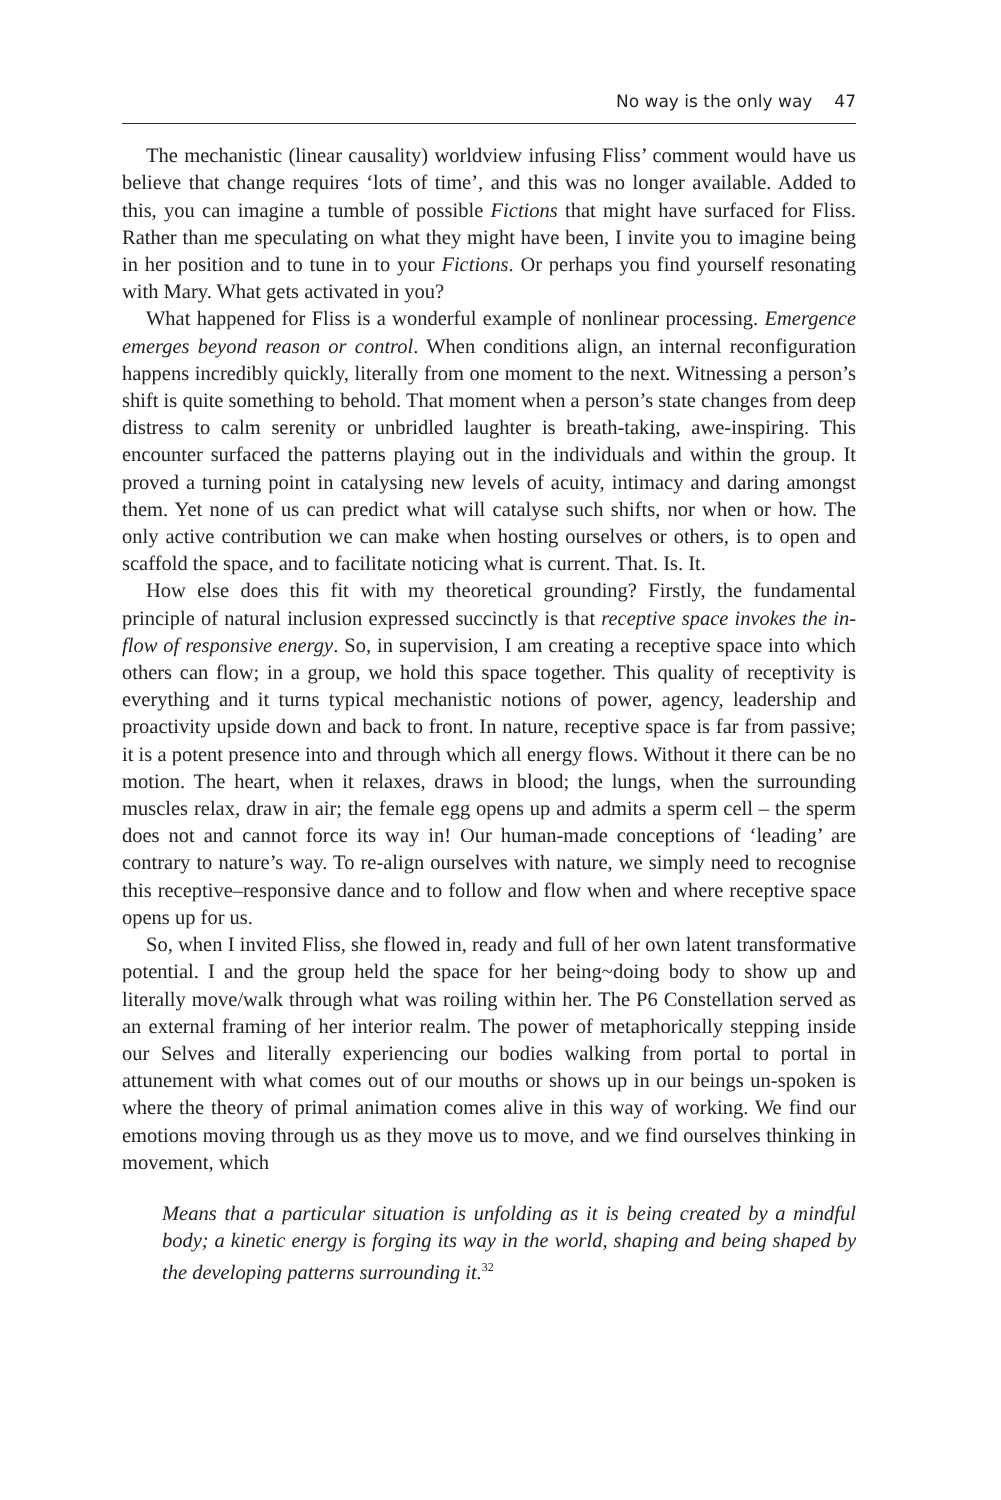No way is the only way 47
The mechanistic (linear causality) worldview infusing Fliss’ comment would have us believe that change requires ‘lots of time’, and this was no longer available. Added to this, you can imagine a tumble of possible Fictions that might have surfaced for Fliss. Rather than me speculating on what they might have been, I invite you to imagine being in her position and to tune in to your Fictions. Or perhaps you find yourself resonating with Mary. What gets activated in you?
What happened for Fliss is a wonderful example of nonlinear processing. Emergence emerges beyond reason or control. When conditions align, an internal reconfiguration happens incredibly quickly, literally from one moment to the next. Witnessing a person’s shift is quite something to behold. That moment when a person’s state changes from deep distress to calm serenity or unbridled laughter is breath-taking, awe-inspiring. This encounter surfaced the patterns playing out in the individuals and within the group. It proved a turning point in catalysing new levels of acuity, intimacy and daring amongst them. Yet none of us can predict what will catalyse such shifts, nor when or how. The only active contribution we can make when hosting ourselves or others, is to open and scaffold the space, and to facilitate noticing what is current. That. Is. It.
How else does this fit with my theoretical grounding? Firstly, the fundamental principle of natural inclusion expressed succinctly is that receptive space invokes the in-flow of responsive energy. So, in supervision, I am creating a receptive space into which others can flow; in a group, we hold this space together. This quality of receptivity is everything and it turns typical mechanistic notions of power, agency, leadership and proactivity upside down and back to front. In nature, receptive space is far from passive; it is a potent presence into and through which all energy flows. Without it there can be no motion. The heart, when it relaxes, draws in blood; the lungs, when the surrounding muscles relax, draw in air; the female egg opens up and admits a sperm cell – the sperm does not and cannot force its way in! Our human-made conceptions of ‘leading’ are contrary to nature’s way. To re-align ourselves with nature, we simply need to recognise this receptive–responsive dance and to follow and flow when and where receptive space opens up for us.
So, when I invited Fliss, she flowed in, ready and full of her own latent transformative potential. I and the group held the space for her being~doing body to show up and literally move/walk through what was roiling within her. The P6 Constellation served as an external framing of her interior realm. The power of metaphorically stepping inside our Selves and literally experiencing our bodies walking from portal to portal in attunement with what comes out of our mouths or shows up in our beings un-spoken is where the theory of primal animation comes alive in this way of working. We find our emotions moving through us as they move us to move, and we find ourselves thinking in movement, which
Means that a particular situation is unfolding as it is being created by a mindful body; a kinetic energy is forging its way in the world, shaping and being shaped by the developing patterns surrounding it.<sup>32</sup>